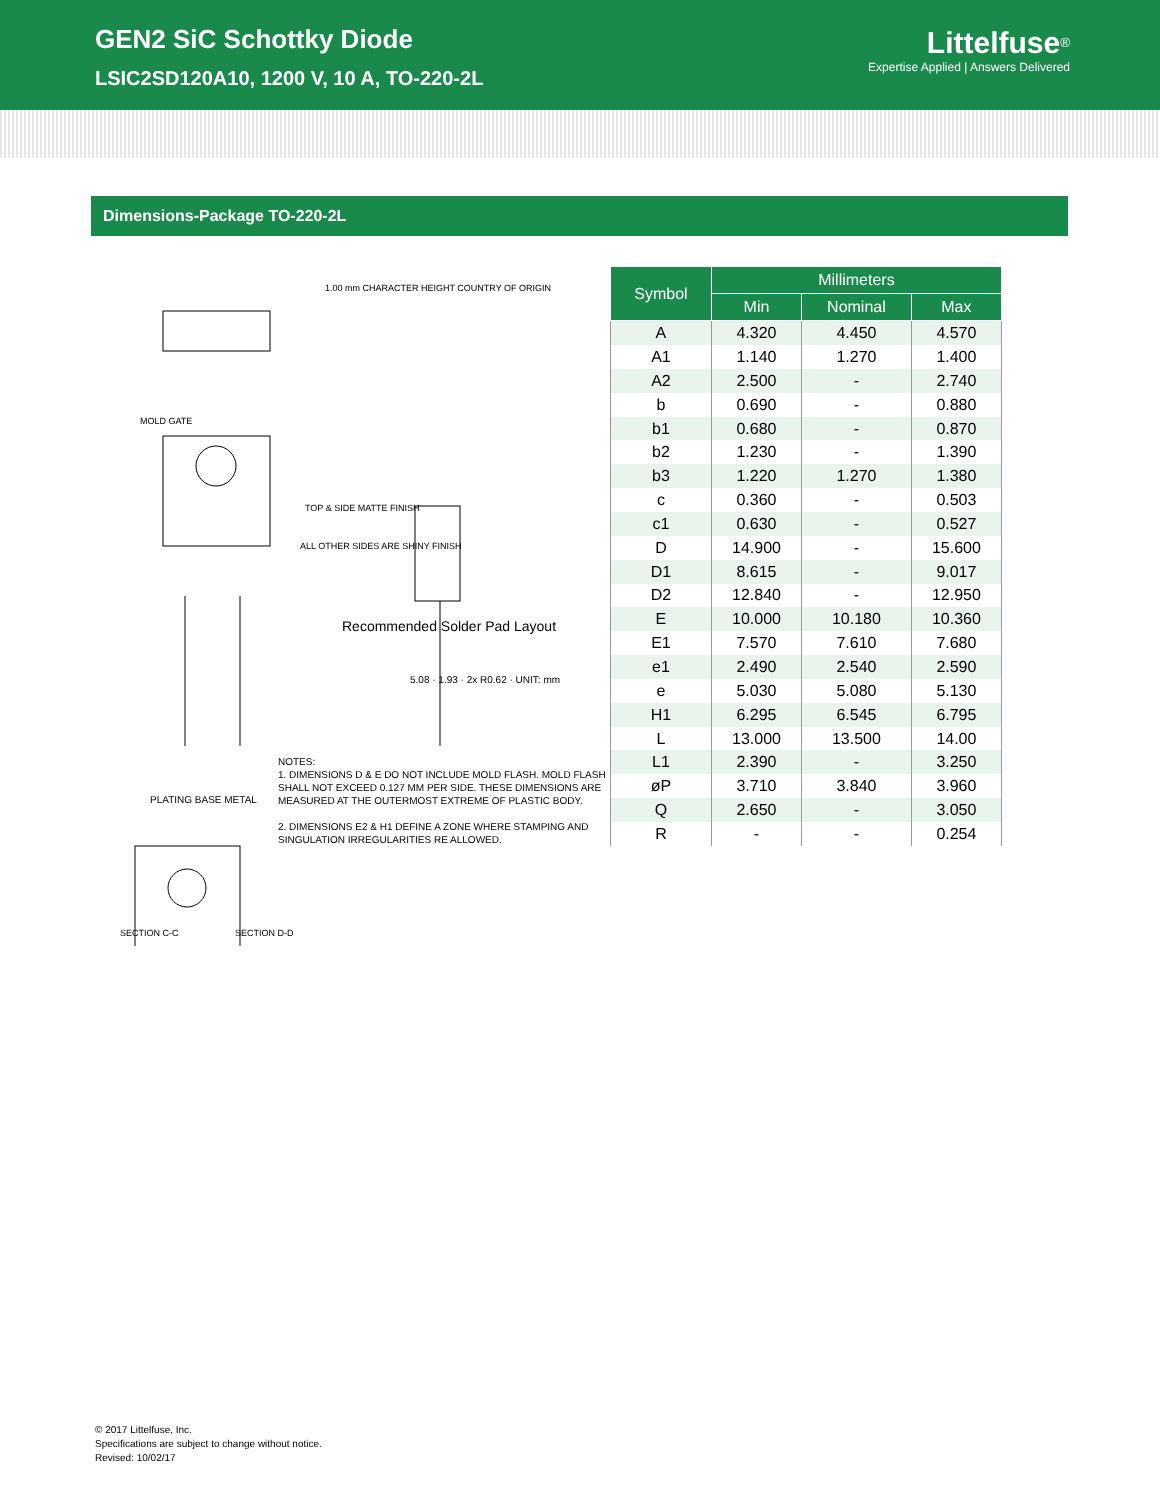GEN2 SiC Schottky Diode
LSIC2SD120A10, 1200 V, 10 A, TO-220-2L
Littelfuse<sup>®</sup>
Expertise Applied | Answers Delivered
Dimensions-Package TO-220-2L
MOLD GATE
1.00 mm CHARACTER HEIGHT COUNTRY OF ORIGIN
TOP & SIDE MATTE FINISH
ALL OTHER SIDES ARE SHINY FINISH
PLATING BASE METAL
SECTION C-C
SECTION D-D
Recommended Solder Pad Layout
5.08 · 1.93 · 2x R0.62 · UNIT: mm
NOTES:
1. DIMENSIONS D & E DO NOT INCLUDE MOLD FLASH. MOLD FLASH SHALL NOT EXCEED 0.127 MM PER SIDE. THESE DIMENSIONS ARE MEASURED AT THE OUTERMOST EXTREME OF PLASTIC BODY.
2. DIMENSIONS E2 & H1 DEFINE A ZONE WHERE STAMPING AND SINGULATION IRREGULARITIES RE ALLOWED.
| Symbol | Millimeters | | |
| --- | --- | --- | --- |
| | Min | Nominal | Max |
| A | 4.320 | 4.450 | 4.570 |
| A1 | 1.140 | 1.270 | 1.400 |
| A2 | 2.500 | - | 2.740 |
| b | 0.690 | - | 0.880 |
| b1 | 0.680 | - | 0.870 |
| b2 | 1.230 | - | 1.390 |
| b3 | 1.220 | 1.270 | 1.380 |
| c | 0.360 | - | 0.503 |
| c1 | 0.630 | - | 0.527 |
| D | 14.900 | - | 15.600 |
| D1 | 8.615 | - | 9.017 |
| D2 | 12.840 | - | 12.950 |
| E | 10.000 | 10.180 | 10.360 |
| E1 | 7.570 | 7.610 | 7.680 |
| e1 | 2.490 | 2.540 | 2.590 |
| e | 5.030 | 5.080 | 5.130 |
| H1 | 6.295 | 6.545 | 6.795 |
| L | 13.000 | 13.500 | 14.00 |
| L1 | 2.390 | - | 3.250 |
| øP | 3.710 | 3.840 | 3.960 |
| Q | 2.650 | - | 3.050 |
| R | - | - | 0.254 |
© 2017 Littelfuse, Inc.
Specifications are subject to change without notice.
Revised: 10/02/17